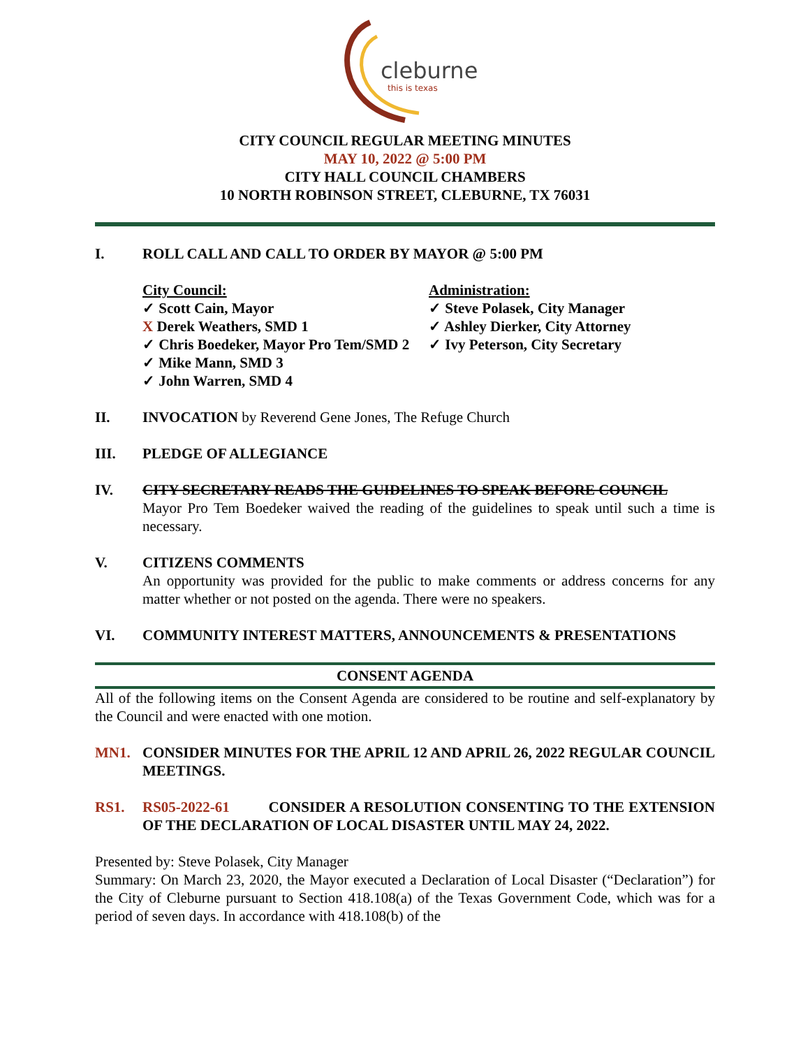cleburne
this is texas
CITY COUNCIL REGULAR MEETING MINUTES
MAY 10, 2022 @ 5:00 PM
CITY HALL COUNCIL CHAMBERS
10 NORTH ROBINSON STREET, CLEBURNE, TX 76031
I. ROLL CALL AND CALL TO ORDER BY MAYOR @ 5:00 PM
City Council:
✓ Scott Cain, Mayor
X Derek Weathers, SMD 1
✓ Chris Boedeker, Mayor Pro Tem/SMD 2
✓ Mike Mann, SMD 3
✓ John Warren, SMD 4
Administration:
✓ Steve Polasek, City Manager
✓ Ashley Dierker, City Attorney
✓ Ivy Peterson, City Secretary
II. INVOCATION by Reverend Gene Jones, The Refuge Church
III. PLEDGE OF ALLEGIANCE
IV. CITY SECRETARY READS THE GUIDELINES TO SPEAK BEFORE COUNCIL
Mayor Pro Tem Boedeker waived the reading of the guidelines to speak until such a time is necessary.
V. CITIZENS COMMENTS
An opportunity was provided for the public to make comments or address concerns for any matter whether or not posted on the agenda. There were no speakers.
VI. COMMUNITY INTEREST MATTERS, ANNOUNCEMENTS & PRESENTATIONS
CONSENT AGENDA
All of the following items on the Consent Agenda are considered to be routine and self-explanatory by the Council and were enacted with one motion.
MN1. CONSIDER MINUTES FOR THE APRIL 12 AND APRIL 26, 2022 REGULAR COUNCIL MEETINGS.
RS1. RS05-2022-61 CONSIDER A RESOLUTION CONSENTING TO THE EXTENSION OF THE DECLARATION OF LOCAL DISASTER UNTIL MAY 24, 2022.
Presented by: Steve Polasek, City Manager
Summary: On March 23, 2020, the Mayor executed a Declaration of Local Disaster (“Declaration”) for the City of Cleburne pursuant to Section 418.108(a) of the Texas Government Code, which was for a period of seven days. In accordance with 418.108(b) of the